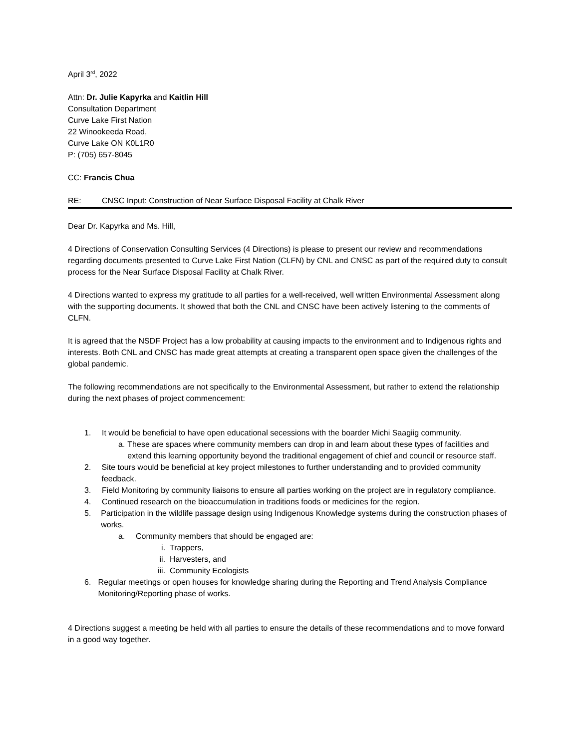April 3<sup>rd</sup>, 2022
Attn: Dr. Julie Kapyrka and Kaitlin Hill
Consultation Department
Curve Lake First Nation
22 Winookeeda Road,
Curve Lake ON K0L1R0
P: (705) 657-8045
CC: Francis Chua
RE: CNSC Input: Construction of Near Surface Disposal Facility at Chalk River
Dear Dr. Kapyrka and Ms. Hill,
4 Directions of Conservation Consulting Services (4 Directions) is please to present our review and recommendations regarding documents presented to Curve Lake First Nation (CLFN) by CNL and CNSC as part of the required duty to consult process for the Near Surface Disposal Facility at Chalk River.
4 Directions wanted to express my gratitude to all parties for a well-received, well written Environmental Assessment along with the supporting documents. It showed that both the CNL and CNSC have been actively listening to the comments of CLFN.
It is agreed that the NSDF Project has a low probability at causing impacts to the environment and to Indigenous rights and interests. Both CNL and CNSC has made great attempts at creating a transparent open space given the challenges of the global pandemic.
The following recommendations are not specifically to the Environmental Assessment, but rather to extend the relationship during the next phases of project commencement:
1. It would be beneficial to have open educational secessions with the boarder Michi Saagiig community.
a. These are spaces where community members can drop in and learn about these types of facilities and extend this learning opportunity beyond the traditional engagement of chief and council or resource staff.
2. Site tours would be beneficial at key project milestones to further understanding and to provided community feedback.
3. Field Monitoring by community liaisons to ensure all parties working on the project are in regulatory compliance.
4. Continued research on the bioaccumulation in traditions foods or medicines for the region.
5. Participation in the wildlife passage design using Indigenous Knowledge systems during the construction phases of works.
a. Community members that should be engaged are:
i. Trappers,
ii. Harvesters, and
iii.
Community Ecologists
6. Regular meetings or open houses for knowledge sharing during the Reporting and Trend Analysis Compliance Monitoring/Reporting phase of works.
4 Directions suggest a meeting be held with all parties to ensure the details of these recommendations and to move forward in a good way together.